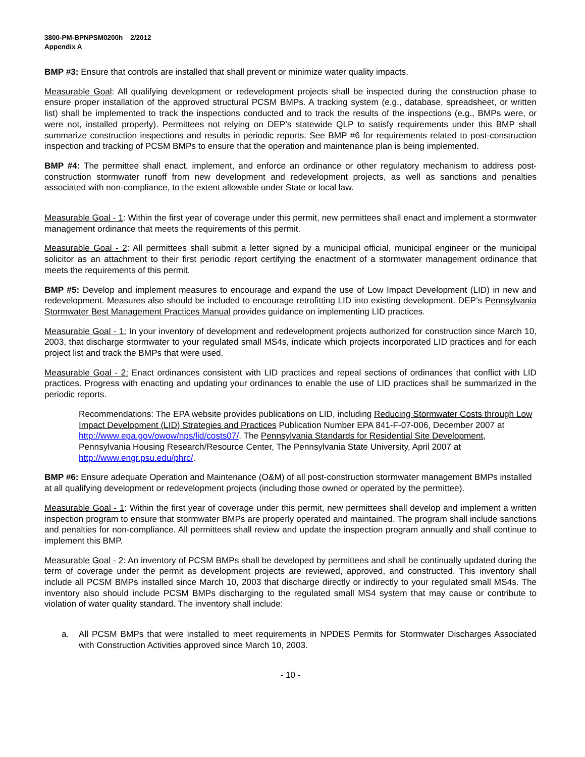3800-PM-BPNPSM0200h 2/2012
Appendix A
BMP #3: Ensure that controls are installed that shall prevent or minimize water quality impacts.
Measurable Goal: All qualifying development or redevelopment projects shall be inspected during the construction phase to ensure proper installation of the approved structural PCSM BMPs. A tracking system (e.g., database, spreadsheet, or written list) shall be implemented to track the inspections conducted and to track the results of the inspections (e.g., BMPs were, or were not, installed properly). Permittees not relying on DEP’s statewide QLP to satisfy requirements under this BMP shall summarize construction inspections and results in periodic reports. See BMP #6 for requirements related to post-construction inspection and tracking of PCSM BMPs to ensure that the operation and maintenance plan is being implemented.
BMP #4: The permittee shall enact, implement, and enforce an ordinance or other regulatory mechanism to address post-construction stormwater runoff from new development and redevelopment projects, as well as sanctions and penalties associated with non-compliance, to the extent allowable under State or local law.
Measurable Goal - 1: Within the first year of coverage under this permit, new permittees shall enact and implement a stormwater management ordinance that meets the requirements of this permit.
Measurable Goal - 2: All permittees shall submit a letter signed by a municipal official, municipal engineer or the municipal solicitor as an attachment to their first periodic report certifying the enactment of a stormwater management ordinance that meets the requirements of this permit.
BMP #5: Develop and implement measures to encourage and expand the use of Low Impact Development (LID) in new and redevelopment. Measures also should be included to encourage retrofitting LID into existing development. DEP’s Pennsylvania Stormwater Best Management Practices Manual provides guidance on implementing LID practices.
Measurable Goal - 1: In your inventory of development and redevelopment projects authorized for construction since March 10, 2003, that discharge stormwater to your regulated small MS4s, indicate which projects incorporated LID practices and for each project list and track the BMPs that were used.
Measurable Goal - 2: Enact ordinances consistent with LID practices and repeal sections of ordinances that conflict with LID practices. Progress with enacting and updating your ordinances to enable the use of LID practices shall be summarized in the periodic reports.
Recommendations: The EPA website provides publications on LID, including Reducing Stormwater Costs through Low Impact Development (LID) Strategies and Practices Publication Number EPA 841-F-07-006, December 2007 at http://www.epa.gov/owow/nps/lid/costs07/. The Pennsylvania Standards for Residential Site Development, Pennsylvania Housing Research/Resource Center, The Pennsylvania State University, April 2007 at http://www.engr.psu.edu/phrc/.
BMP #6: Ensure adequate Operation and Maintenance (O&M) of all post-construction stormwater management BMPs installed at all qualifying development or redevelopment projects (including those owned or operated by the permittee).
Measurable Goal - 1: Within the first year of coverage under this permit, new permittees shall develop and implement a written inspection program to ensure that stormwater BMPs are properly operated and maintained. The program shall include sanctions and penalties for non-compliance. All permittees shall review and update the inspection program annually and shall continue to implement this BMP.
Measurable Goal - 2: An inventory of PCSM BMPs shall be developed by permittees and shall be continually updated during the term of coverage under the permit as development projects are reviewed, approved, and constructed. This inventory shall include all PCSM BMPs installed since March 10, 2003 that discharge directly or indirectly to your regulated small MS4s. The inventory also should include PCSM BMPs discharging to the regulated small MS4 system that may cause or contribute to violation of water quality standard. The inventory shall include:
a. All PCSM BMPs that were installed to meet requirements in NPDES Permits for Stormwater Discharges Associated with Construction Activities approved since March 10, 2003.
- 10 -